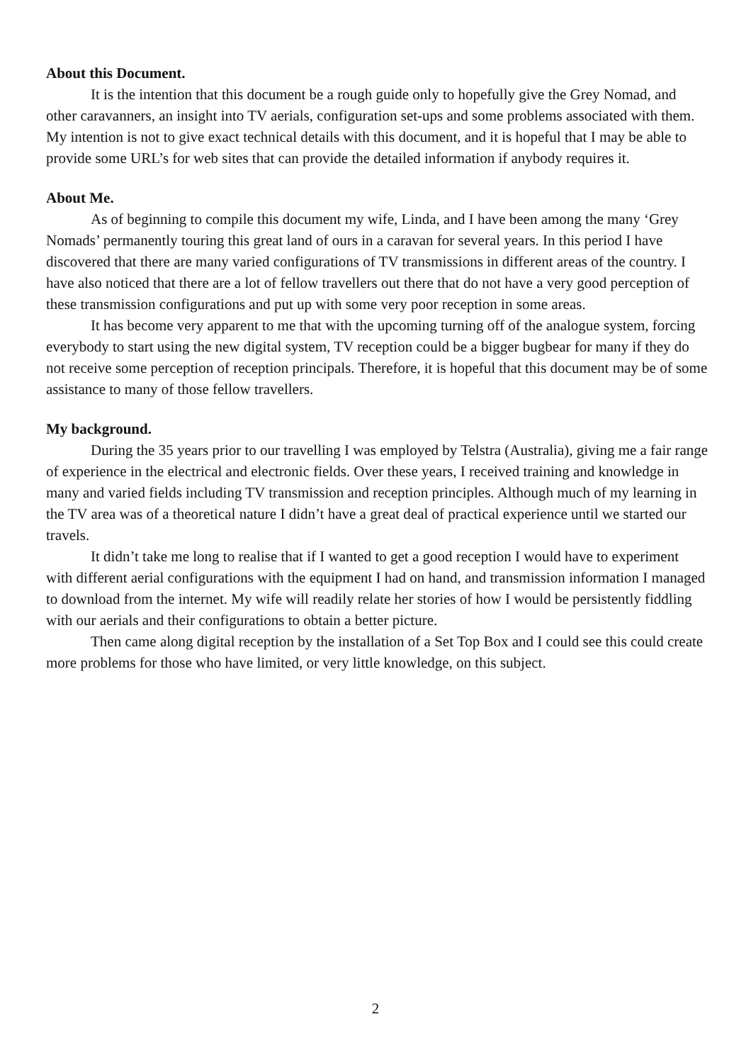About this Document.
It is the intention that this document be a rough guide only to hopefully give the Grey Nomad, and other caravanners, an insight into TV aerials, configuration set-ups and some problems associated with them. My intention is not to give exact technical details with this document, and it is hopeful that I may be able to provide some URL’s for web sites that can provide the detailed information if anybody requires it.
About Me.
As of beginning to compile this document my wife, Linda, and I have been among the many ‘Grey Nomads’ permanently touring this great land of ours in a caravan for several years. In this period I have discovered that there are many varied configurations of TV transmissions in different areas of the country. I have also noticed that there are a lot of fellow travellers out there that do not have a very good perception of these transmission configurations and put up with some very poor reception in some areas.
It has become very apparent to me that with the upcoming turning off of the analogue system, forcing everybody to start using the new digital system, TV reception could be a bigger bugbear for many if they do not receive some perception of reception principals. Therefore, it is hopeful that this document may be of some assistance to many of those fellow travellers.
My background.
During the 35 years prior to our travelling I was employed by Telstra (Australia), giving me a fair range of experience in the electrical and electronic fields. Over these years, I received training and knowledge in many and varied fields including TV transmission and reception principles. Although much of my learning in the TV area was of a theoretical nature I didn’t have a great deal of practical experience until we started our travels.
It didn’t take me long to realise that if I wanted to get a good reception I would have to experiment with different aerial configurations with the equipment I had on hand, and transmission information I managed to download from the internet. My wife will readily relate her stories of how I would be persistently fiddling with our aerials and their configurations to obtain a better picture.
Then came along digital reception by the installation of a Set Top Box and I could see this could create more problems for those who have limited, or very little knowledge, on this subject.
2